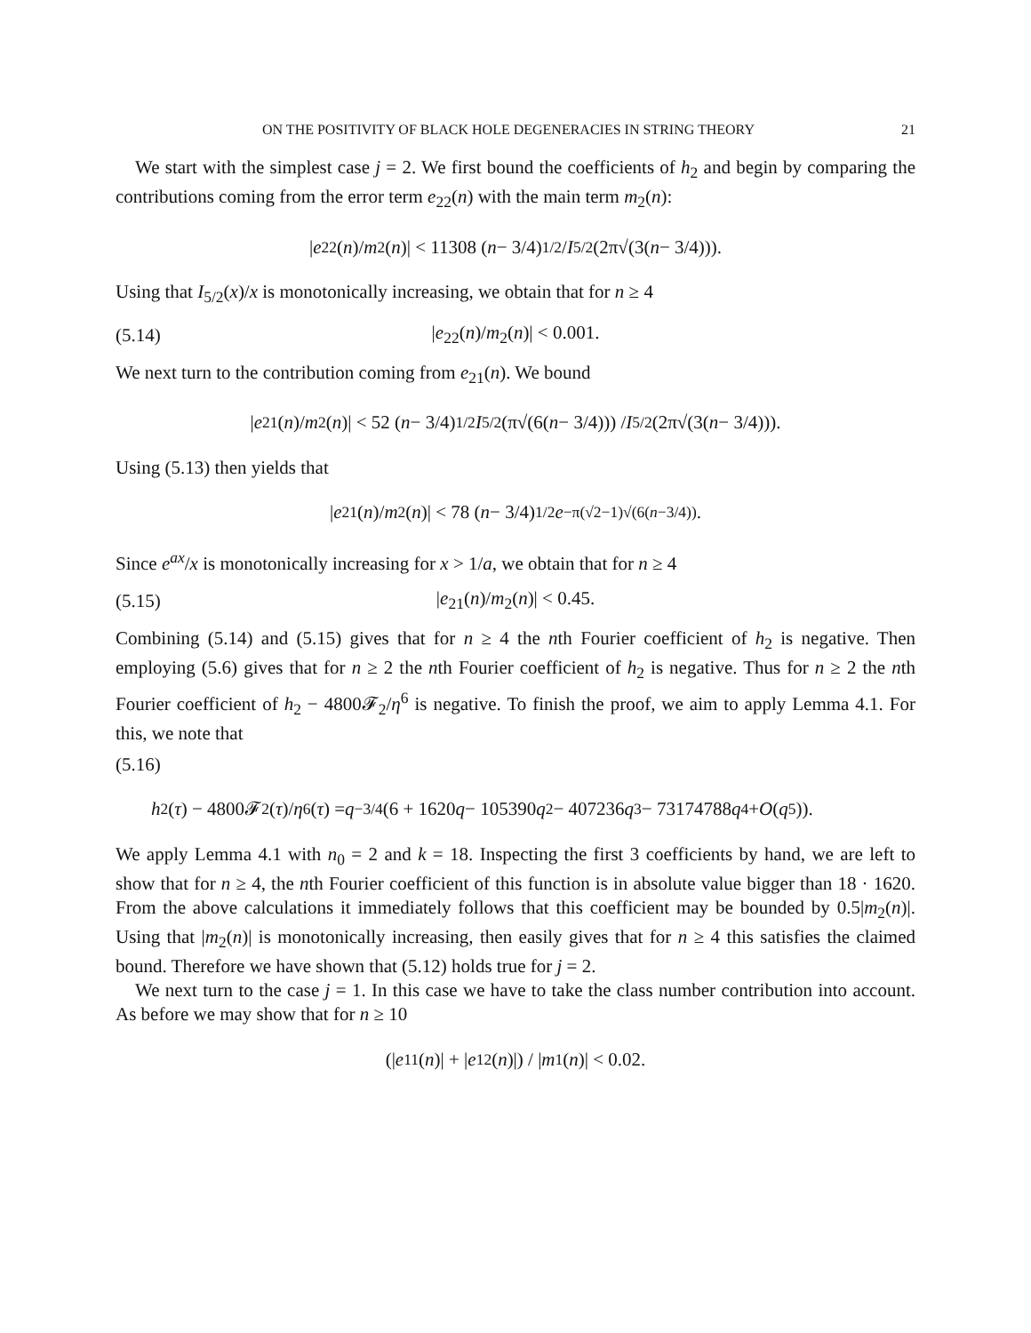ON THE POSITIVITY OF BLACK HOLE DEGENERACIES IN STRING THEORY 21
We start with the simplest case j = 2. We first bound the coefficients of h<sub>2</sub> and begin by comparing the contributions coming from the error term e<sub>22</sub>(n) with the main term m<sub>2</sub>(n):
| e<sub>22</sub>(n)/ m<sub>2</sub>(n)| < 11308 (n − 3/4)<sup>1/2</sup> / I<sub>5/2</sub>(2π√(3(n − 3/4))).
Using that I<sub>5/2</sub>(x)/x is monotonically increasing, we obtain that for n ≥ 4
(5.14) |e<sub>22</sub>(n)/m<sub>2</sub>(n)| < 0.001.
We next turn to the contribution coming from e<sub>21</sub>(n). We bound
| e<sub>21</sub>(n)/ m<sub>2</sub>(n)| < 52 (n − 3/4)<sup>1/2</sup> I<sub>5/2</sub>(π√(6(n − 3/4))) / I<sub>5/2</sub>(2π√(3(n − 3/4))).
Using (5.13) then yields that
| e<sub>21</sub>(n)/ m<sub>2</sub>(n)| < 78 (n − 3/4)<sup>1/2</sup> e<sup>−π(√2−1)√(6(n−3/4))</sup>.
Since e<sup>ax</sup>/x is monotonically increasing for x > 1/a, we obtain that for n ≥ 4
(5.15) |e<sub>21</sub>(n)/m<sub>2</sub>(n)| < 0.45.
Combining (5.14) and (5.15) gives that for n ≥ 4 the nth Fourier coefficient of h<sub>2</sub> is negative. Then employing (5.6) gives that for n ≥ 2 the nth Fourier coefficient of h<sub>2</sub> is negative. Thus for n ≥ 2 the nth Fourier coefficient of h<sub>2</sub> − 4800𝓕<sub>2</sub>/η<sup>6</sup> is negative. To finish the proof, we aim to apply Lemma 4.1. For this, we note that
(5.16)
h<sub>2</sub>(τ) − 4800𝓕<sub>2</sub>(τ)/ η<sup>6</sup>(τ) = q<sup>−3/4</sup>(6 + 1620 q − 105390 q<sup>2</sup> − 407236 q<sup>3</sup> − 73174788 q<sup>4</sup> + O (q<sup>5</sup>)).
We apply Lemma 4.1 with n<sub>0</sub> = 2 and k = 18. Inspecting the first 3 coefficients by hand, we are left to show that for n ≥ 4, the nth Fourier coefficient of this function is in absolute value bigger than 18 · 1620. From the above calculations it immediately follows that this coefficient may be bounded by 0.5|m<sub>2</sub>(n)|. Using that |m<sub>2</sub>(n)| is monotonically increasing, then easily gives that for n ≥ 4 this satisfies the claimed bound. Therefore we have shown that (5.12) holds true for j = 2.
We next turn to the case j = 1. In this case we have to take the class number contribution into account. As before we may show that for n ≥ 10
(| e<sub>11</sub>(n)| + | e<sub>12</sub>(n)|) / | m<sub>1</sub>(n)| < 0.02.